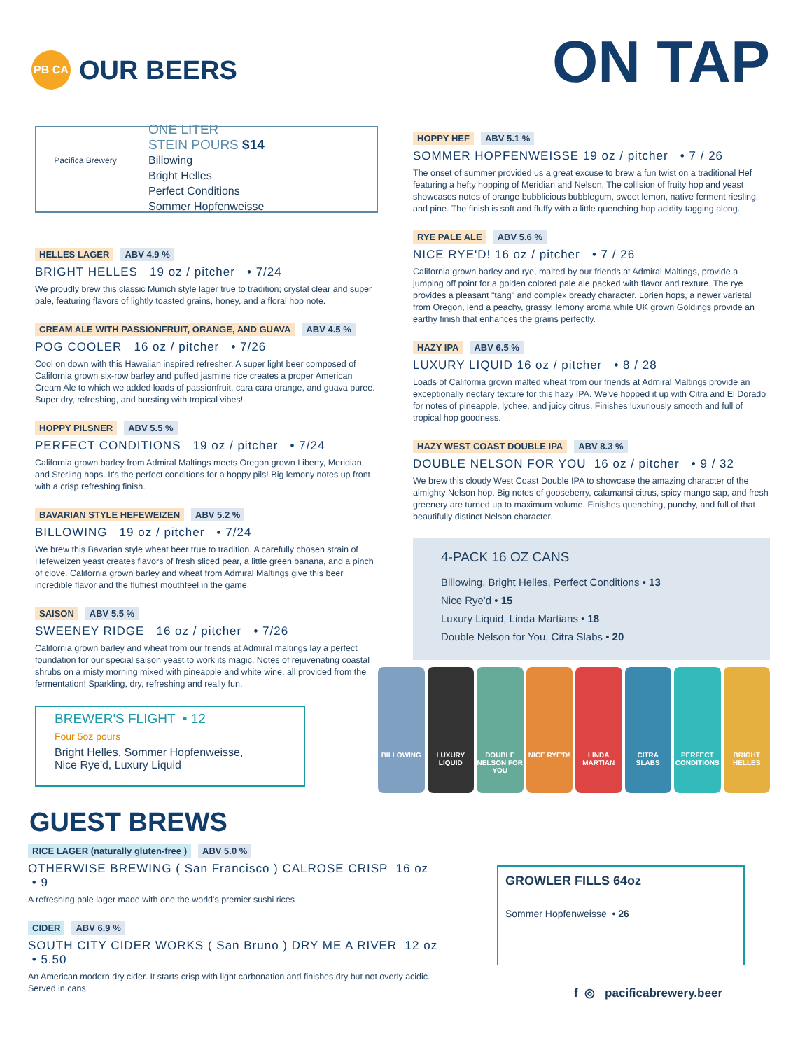PB CA
OUR BEERS
ON TAP
Pacifica Brewery
ONE LITER
STEIN POURS $14
Billowing
Bright Helles
Perfect Conditions
Sommer Hopfenweisse
HELLES LAGER ABV 4.9 %
BRIGHT HELLES 19 oz / pitcher • 7/24
We proudly brew this classic Munich style lager true to tradition; crystal clear and super pale, featuring flavors of lightly toasted grains, honey, and a floral hop note.
CREAM ALE WITH PASSIONFRUIT, ORANGE, AND GUAVA ABV 4.5 %
POG COOLER 16 oz / pitcher • 7/26
Cool on down with this Hawaiian inspired refresher. A super light beer composed of California grown six-row barley and puffed jasmine rice creates a proper American Cream Ale to which we added loads of passionfruit, cara cara orange, and guava puree. Super dry, refreshing, and bursting with tropical vibes!
HOPPY PILSNER ABV 5.5 %
PERFECT CONDITIONS 19 oz / pitcher • 7/24
California grown barley from Admiral Maltings meets Oregon grown Liberty, Meridian, and Sterling hops. It's the perfect conditions for a hoppy pils! Big lemony notes up front with a crisp refreshing finish.
BAVARIAN STYLE HEFEWEIZEN ABV 5.2 %
BILLOWING 19 oz / pitcher • 7/24
We brew this Bavarian style wheat beer true to tradition. A carefully chosen strain of Hefeweizen yeast creates flavors of fresh sliced pear, a little green banana, and a pinch of clove. California grown barley and wheat from Admiral Maltings give this beer incredible flavor and the fluffiest mouthfeel in the game.
SAISON ABV 5.5 %
SWEENEY RIDGE 16 oz / pitcher • 7/26
California grown barley and wheat from our friends at Admiral maltings lay a perfect foundation for our special saison yeast to work its magic. Notes of rejuvenating coastal shrubs on a misty morning mixed with pineapple and white wine, all provided from the fermentation! Sparkling, dry, refreshing and really fun.
BREWER'S FLIGHT • 12
Four 5oz pours
Bright Helles, Sommer Hopfenweisse,
Nice Rye'd, Luxury Liquid
HOPPY HEF ABV 5.1 %
SOMMER HOPFENWEISSE 19 oz / pitcher • 7 / 26
The onset of summer provided us a great excuse to brew a fun twist on a traditional Hef featuring a hefty hopping of Meridian and Nelson. The collision of fruity hop and yeast showcases notes of orange bubblicious bubblegum, sweet lemon, native ferment riesling, and pine. The finish is soft and fluffy with a little quenching hop acidity tagging along.
RYE PALE ALE ABV 5.6 %
NICE RYE'D! 16 oz / pitcher • 7 / 26
California grown barley and rye, malted by our friends at Admiral Maltings, provide a jumping off point for a golden colored pale ale packed with flavor and texture. The rye provides a pleasant "tang" and complex bready character. Lorien hops, a newer varietal from Oregon, lend a peachy, grassy, lemony aroma while UK grown Goldings provide an earthy finish that enhances the grains perfectly.
HAZY IPA ABV 6.5 %
LUXURY LIQUID 16 oz / pitcher • 8 / 28
Loads of California grown malted wheat from our friends at Admiral Maltings provide an exceptionally nectary texture for this hazy IPA. We've hopped it up with Citra and El Dorado for notes of pineapple, lychee, and juicy citrus. Finishes luxuriously smooth and full of tropical hop goodness.
HAZY WEST COAST DOUBLE IPA ABV 8.3 %
DOUBLE NELSON FOR YOU 16 oz / pitcher • 9 / 32
We brew this cloudy West Coast Double IPA to showcase the amazing character of the almighty Nelson hop. Big notes of gooseberry, calamansi citrus, spicy mango sap, and fresh greenery are turned up to maximum volume. Finishes quenching, punchy, and full of that beautifully distinct Nelson character.
4-PACK 16 OZ CANS
Billowing, Bright Helles, Perfect Conditions • 13
Nice Rye'd • 15
Luxury Liquid, Linda Martians • 18
Double Nelson for You, Citra Slabs • 20
BILLOWING LUXURY LIQUID DOUBLE NELSON FOR YOU NICE RYE'D! LINDA MARTIAN CITRA SLABS PERFECT CONDITIONS BRIGHT HELLES
GUEST BREWS
RICE LAGER (naturally gluten-free ) ABV 5.0 %
OTHERWISE BREWING ( San Francisco ) CALROSE CRISP 16 oz • 9
A refreshing pale lager made with one the world's premier sushi rices
CIDER ABV 6.9 %
SOUTH CITY CIDER WORKS ( San Bruno ) DRY ME A RIVER 12 oz • 5.50
An American modern dry cider. It starts crisp with light carbonation and finishes dry but not overly acidic. Served in cans.
GROWLER FILLS 64oz
Sommer Hopfenweisse • 26
f ◎ pacificabrewery.beer